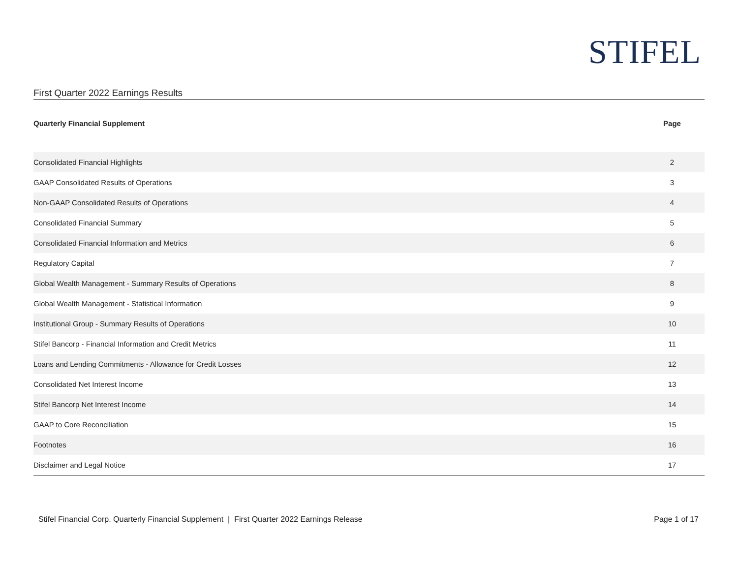STIFEL
First Quarter 2022 Earnings Results
| Quarterly Financial Supplement | Page |
| --- | --- |
| Consolidated Financial Highlights | 2 |
| GAAP Consolidated Results of Operations | 3 |
| Non-GAAP Consolidated Results of Operations | 4 |
| Consolidated Financial Summary | 5 |
| Consolidated Financial Information and Metrics | 6 |
| Regulatory Capital | 7 |
| Global Wealth Management - Summary Results of Operations | 8 |
| Global Wealth Management - Statistical Information | 9 |
| Institutional Group - Summary Results of Operations | 10 |
| Stifel Bancorp - Financial Information and Credit Metrics | 11 |
| Loans and Lending Commitments - Allowance for Credit Losses | 12 |
| Consolidated Net Interest Income | 13 |
| Stifel Bancorp Net Interest Income | 14 |
| GAAP to Core Reconciliation | 15 |
| Footnotes | 16 |
| Disclaimer and Legal Notice | 17 |
Stifel Financial Corp. Quarterly Financial Supplement | First Quarter 2022 Earnings Release Page 1 of 17